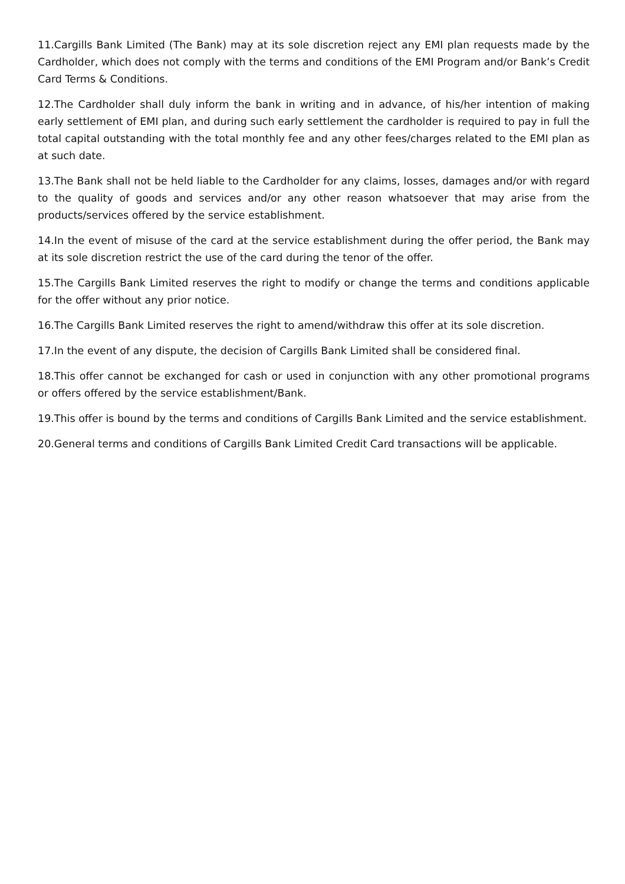11.Cargills Bank Limited (The Bank) may at its sole discretion reject any EMI plan requests made by the Cardholder, which does not comply with the terms and conditions of the EMI Program and/or Bank’s Credit Card Terms & Conditions.
12.The Cardholder shall duly inform the bank in writing and in advance, of his/her intention of making early settlement of EMI plan, and during such early settlement the cardholder is required to pay in full the total capital outstanding with the total monthly fee and any other fees/charges related to the EMI plan as at such date.
13.The Bank shall not be held liable to the Cardholder for any claims, losses, damages and/or with regard to the quality of goods and services and/or any other reason whatsoever that may arise from the products/services offered by the service establishment.
14.In the event of misuse of the card at the service establishment during the offer period, the Bank may at its sole discretion restrict the use of the card during the tenor of the offer.
15.The Cargills Bank Limited reserves the right to modify or change the terms and conditions applicable for the offer without any prior notice.
16.The Cargills Bank Limited reserves the right to amend/withdraw this offer at its sole discretion.
17.In the event of any dispute, the decision of Cargills Bank Limited shall be considered final.
18.This offer cannot be exchanged for cash or used in conjunction with any other promotional programs or offers offered by the service establishment/Bank.
19.This offer is bound by the terms and conditions of Cargills Bank Limited and the service establishment.
20.General terms and conditions of Cargills Bank Limited Credit Card transactions will be applicable.